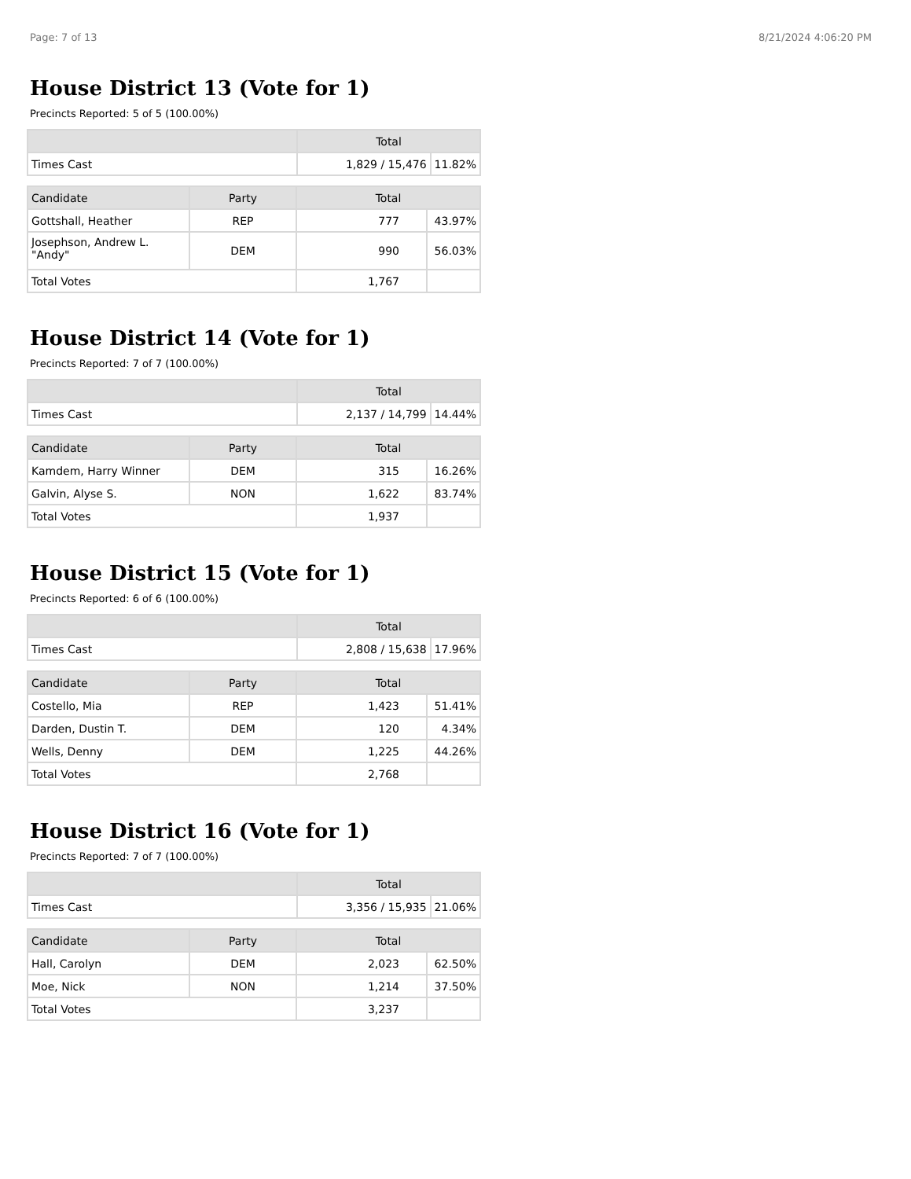Page: 7 of 13 8/21/2024 4:06:20 PM
House District 13 (Vote for 1)
Precincts Reported: 5 of 5 (100.00%)
| | Total | |
| --- | --- | --- |
| Times Cast | 1,829 / 15,476 | 11.82% |
| Candidate | Party | Total | |
| --- | --- | --- | --- |
| Gottshall, Heather | REP | 777 | 43.97% |
| Josephson, Andrew L. "Andy" | DEM | 990 | 56.03% |
| Total Votes | | 1,767 | |
House District 14 (Vote for 1)
Precincts Reported: 7 of 7 (100.00%)
| | Total | |
| --- | --- | --- |
| Times Cast | 2,137 / 14,799 | 14.44% |
| Candidate | Party | Total | |
| --- | --- | --- | --- |
| Kamdem, Harry Winner | DEM | 315 | 16.26% |
| Galvin, Alyse S. | NON | 1,622 | 83.74% |
| Total Votes | | 1,937 | |
House District 15 (Vote for 1)
Precincts Reported: 6 of 6 (100.00%)
| | Total | |
| --- | --- | --- |
| Times Cast | 2,808 / 15,638 | 17.96% |
| Candidate | Party | Total | |
| --- | --- | --- | --- |
| Costello, Mia | REP | 1,423 | 51.41% |
| Darden, Dustin T. | DEM | 120 | 4.34% |
| Wells, Denny | DEM | 1,225 | 44.26% |
| Total Votes | | 2,768 | |
House District 16 (Vote for 1)
Precincts Reported: 7 of 7 (100.00%)
| | Total | |
| --- | --- | --- |
| Times Cast | 3,356 / 15,935 | 21.06% |
| Candidate | Party | Total | |
| --- | --- | --- | --- |
| Hall, Carolyn | DEM | 2,023 | 62.50% |
| Moe, Nick | NON | 1,214 | 37.50% |
| Total Votes | | 3,237 | |